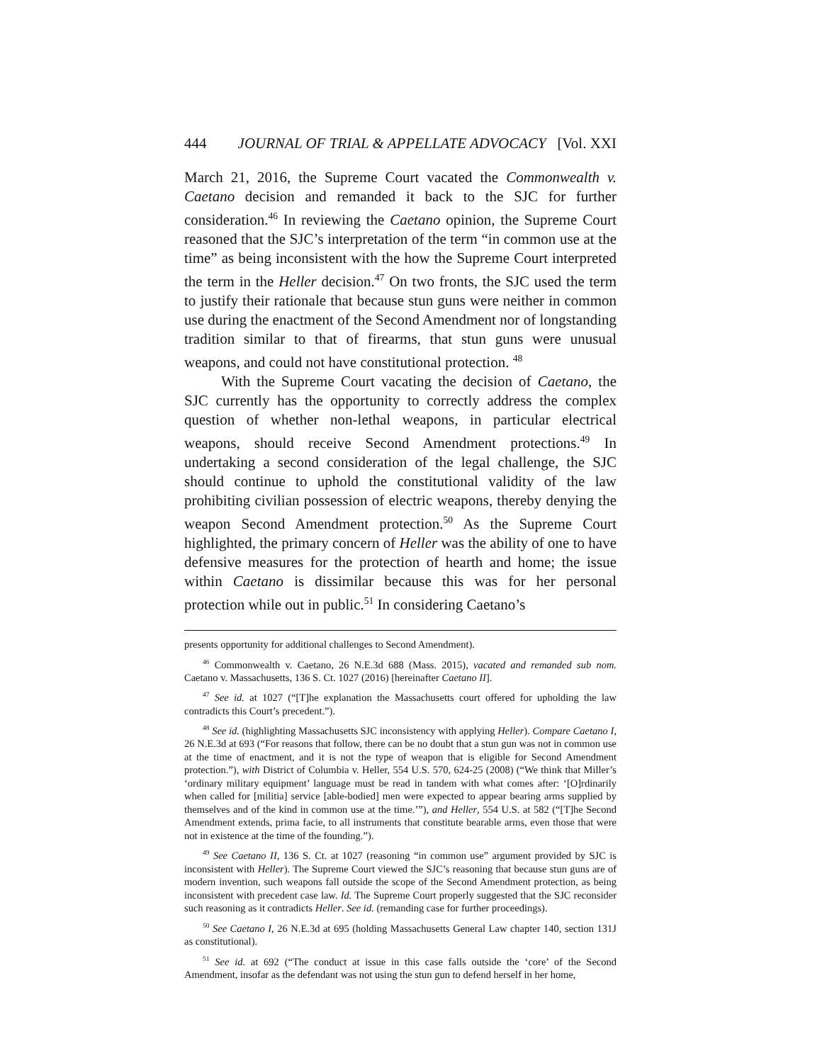444 JOURNAL OF TRIAL & APPELLATE ADVOCACY [Vol. XXI
March 21, 2016, the Supreme Court vacated the Commonwealth v. Caetano decision and remanded it back to the SJC for further consideration.<sup>46</sup> In reviewing the Caetano opinion, the Supreme Court reasoned that the SJC’s interpretation of the term “in common use at the time” as being inconsistent with the how the Supreme Court interpreted the term in the Heller decision.<sup>47</sup> On two fronts, the SJC used the term to justify their rationale that because stun guns were neither in common use during the enactment of the Second Amendment nor of longstanding tradition similar to that of firearms, that stun guns were unusual weapons, and could not have constitutional protection. <sup>48</sup>
With the Supreme Court vacating the decision of Caetano, the SJC currently has the opportunity to correctly address the complex question of whether non-lethal weapons, in particular electrical weapons, should receive Second Amendment protections.<sup>49</sup> In undertaking a second consideration of the legal challenge, the SJC should continue to uphold the constitutional validity of the law prohibiting civilian possession of electric weapons, thereby denying the weapon Second Amendment protection.<sup>50</sup> As the Supreme Court highlighted, the primary concern of Heller was the ability of one to have defensive measures for the protection of hearth and home; the issue within Caetano is dissimilar because this was for her personal protection while out in public.<sup>51</sup> In considering Caetano’s
presents opportunity for additional challenges to Second Amendment).
<sup>46</sup> Commonwealth v. Caetano, 26 N.E.3d 688 (Mass. 2015), vacated and remanded sub nom. Caetano v. Massachusetts, 136 S. Ct. 1027 (2016) [hereinafter Caetano II].
<sup>47</sup> See id. at 1027 (“[T]he explanation the Massachusetts court offered for upholding the law contradicts this Court’s precedent.”).
<sup>48</sup> See id. (highlighting Massachusetts SJC inconsistency with applying Heller). Compare Caetano I, 26 N.E.3d at 693 (“For reasons that follow, there can be no doubt that a stun gun was not in common use at the time of enactment, and it is not the type of weapon that is eligible for Second Amendment protection.”), with District of Columbia v. Heller, 554 U.S. 570, 624-25 (2008) (“We think that Miller’s ‘ordinary military equipment’ language must be read in tandem with what comes after: ‘[O]rdinarily when called for [militia] service [able-bodied] men were expected to appear bearing arms supplied by themselves and of the kind in common use at the time.’”), and Heller, 554 U.S. at 582 (“[T]he Second Amendment extends, prima facie, to all instruments that constitute bearable arms, even those that were not in existence at the time of the founding.”).
<sup>49</sup> See Caetano II, 136 S. Ct. at 1027 (reasoning “in common use” argument provided by SJC is inconsistent with Heller). The Supreme Court viewed the SJC’s reasoning that because stun guns are of modern invention, such weapons fall outside the scope of the Second Amendment protection, as being inconsistent with precedent case law. Id. The Supreme Court properly suggested that the SJC reconsider such reasoning as it contradicts Heller. See id. (remanding case for further proceedings).
<sup>50</sup> See Caetano I, 26 N.E.3d at 695 (holding Massachusetts General Law chapter 140, section 131J as constitutional).
<sup>51</sup> See id. at 692 (“The conduct at issue in this case falls outside the ‘core’ of the Second Amendment, insofar as the defendant was not using the stun gun to defend herself in her home,